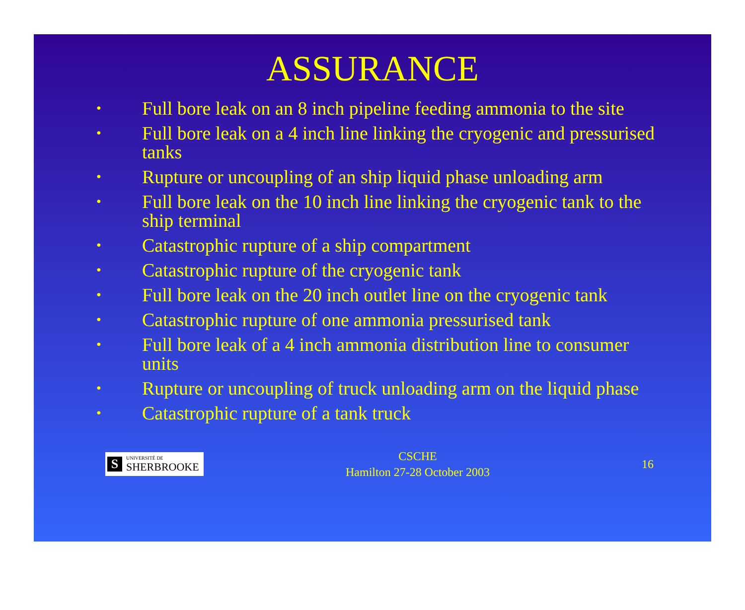ASSURANCE
• Full bore leak on an 8 inch pipeline feeding ammonia to the site
• Full bore leak on a 4 inch line linking the cryogenic and pressurised tanks
• Rupture or uncoupling of an ship liquid phase unloading arm
• Full bore leak on the 10 inch line linking the cryogenic tank to the ship terminal
• Catastrophic rupture of a ship compartment
• Catastrophic rupture of the cryogenic tank
• Full bore leak on the 20 inch outlet line on the cryogenic tank
• Catastrophic rupture of one ammonia pressurised tank
• Full bore leak of a 4 inch ammonia distribution line to consumer units
• Rupture or uncoupling of truck unloading arm on the liquid phase
• Catastrophic rupture of a tank truck
S UNIVERSITÉ DE
SHERBROOKE
CSCHE
Hamilton 27-28 October 2003
16